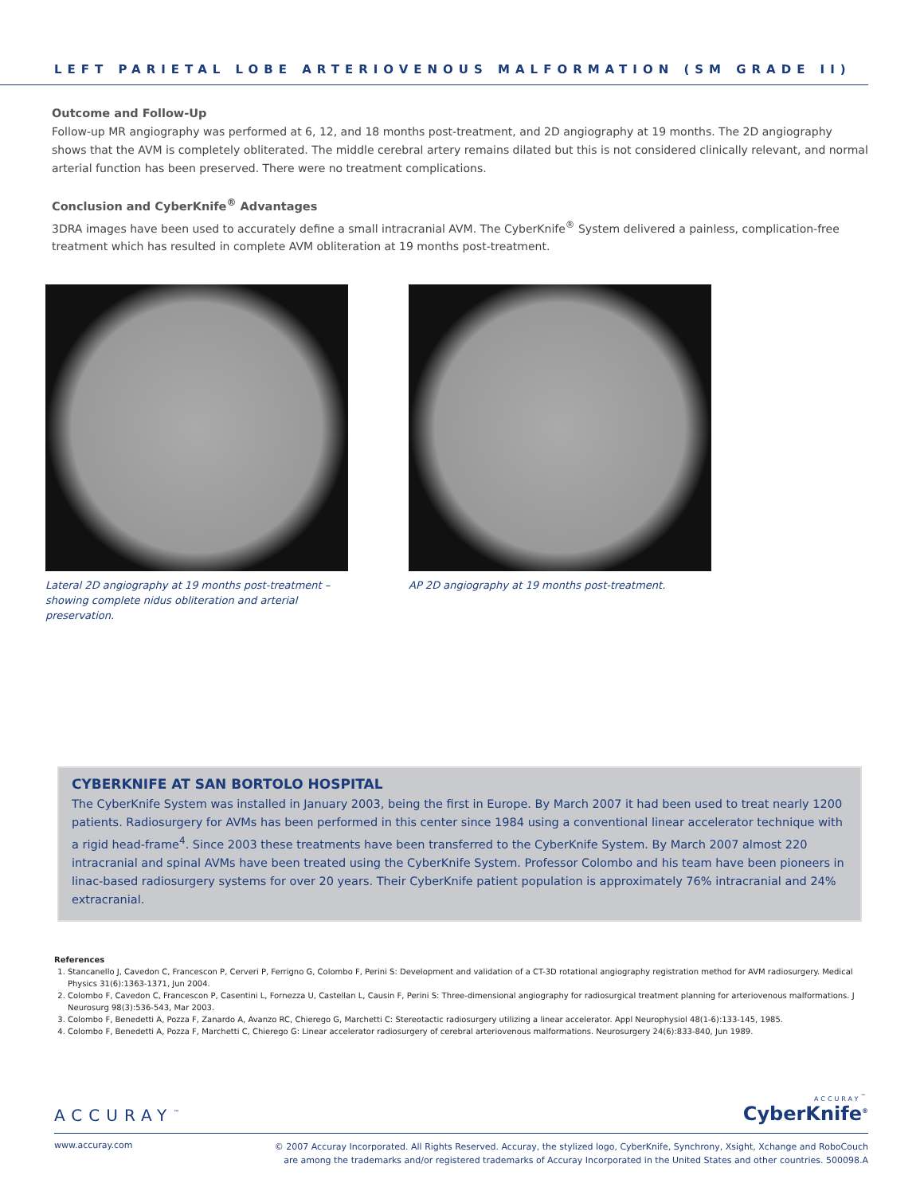LEFT PARIETAL LOBE ARTERIOVENOUS MALFORMATION (SM GRADE II)
Outcome and Follow-Up
Follow-up MR angiography was performed at 6, 12, and 18 months post-treatment, and 2D angiography at 19 months. The 2D angiography shows that the AVM is completely obliterated. The middle cerebral artery remains dilated but this is not considered clinically relevant, and normal arterial function has been preserved. There were no treatment complications.
Conclusion and CyberKnife<sup>®</sup> Advantages
3DRA images have been used to accurately define a small intracranial AVM. The CyberKnife<sup>®</sup> System delivered a painless, complication-free treatment which has resulted in complete AVM obliteration at 19 months post-treatment.
Lateral 2D angiography at 19 months post-treatment – showing complete nidus obliteration and arterial preservation.
AP 2D angiography at 19 months post-treatment.
CYBERKNIFE AT SAN BORTOLO HOSPITAL
The CyberKnife System was installed in January 2003, being the first in Europe. By March 2007 it had been used to treat nearly 1200 patients. Radiosurgery for AVMs has been performed in this center since 1984 using a conventional linear accelerator technique with a rigid head-frame<sup>4</sup>. Since 2003 these treatments have been transferred to the CyberKnife System. By March 2007 almost 220 intracranial and spinal AVMs have been treated using the CyberKnife System. Professor Colombo and his team have been pioneers in linac-based radiosurgery systems for over 20 years. Their CyberKnife patient population is approximately 76% intracranial and 24% extracranial.
References
1. Stancanello J, Cavedon C, Francescon P, Cerveri P, Ferrigno G, Colombo F, Perini S: Development and validation of a CT-3D rotational angiography registration method for AVM radiosurgery. Medical Physics 31(6):1363-1371, Jun 2004.
2. Colombo F, Cavedon C, Francescon P, Casentini L, Fornezza U, Castellan L, Causin F, Perini S: Three-dimensional angiography for radiosurgical treatment planning for arteriovenous malformations. J Neurosurg 98(3):536-543, Mar 2003.
3. Colombo F, Benedetti A, Pozza F, Zanardo A, Avanzo RC, Chierego G, Marchetti C: Stereotactic radiosurgery utilizing a linear accelerator. Appl Neurophysiol 48(1-6):133-145, 1985.
4. Colombo F, Benedetti A, Pozza F, Marchetti C, Chierego G: Linear accelerator radiosurgery of cerebral arteriovenous malformations. Neurosurgery 24(6):833-840, Jun 1989.
ACCURAY<sup>™</sup>
ACCURAY<sup>™</sup>
CyberKnife<sup>®</sup>
www.accuray.com
© 2007 Accuray Incorporated. All Rights Reserved. Accuray, the stylized logo, CyberKnife, Synchrony, Xsight, Xchange and RoboCouch
are among the trademarks and/or registered trademarks of Accuray Incorporated in the United States and other countries. 500098.A